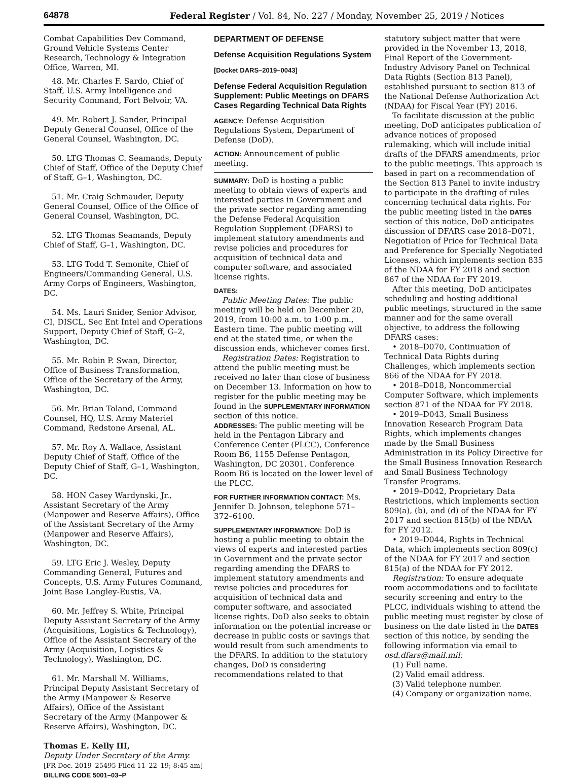64878 Federal Register / Vol. 84, No. 227 / Monday, November 25, 2019 / Notices
Combat Capabilities Dev Command, Ground Vehicle Systems Center Research, Technology & Integration Office, Warren, MI.
48. Mr. Charles F. Sardo, Chief of Staff, U.S. Army Intelligence and Security Command, Fort Belvoir, VA.
49. Mr. Robert J. Sander, Principal Deputy General Counsel, Office of the General Counsel, Washington, DC.
50. LTG Thomas C. Seamands, Deputy Chief of Staff, Office of the Deputy Chief of Staff, G–1, Washington, DC.
51. Mr. Craig Schmauder, Deputy General Counsel, Office of the Office of General Counsel, Washington, DC.
52. LTG Thomas Seamands, Deputy Chief of Staff, G–1, Washington, DC.
53. LTG Todd T. Semonite, Chief of Engineers/Commanding General, U.S. Army Corps of Engineers, Washington, DC.
54. Ms. Lauri Snider, Senior Advisor, CI, DISCL, Sec Ent Intel and Operations Support, Deputy Chief of Staff, G–2, Washington, DC.
55. Mr. Robin P. Swan, Director, Office of Business Transformation, Office of the Secretary of the Army, Washington, DC.
56. Mr. Brian Toland, Command Counsel, HQ, U.S. Army Materiel Command, Redstone Arsenal, AL.
57. Mr. Roy A. Wallace, Assistant Deputy Chief of Staff, Office of the Deputy Chief of Staff, G–1, Washington, DC.
58. HON Casey Wardynski, Jr., Assistant Secretary of the Army (Manpower and Reserve Affairs), Office of the Assistant Secretary of the Army (Manpower and Reserve Affairs), Washington, DC.
59. LTG Eric J. Wesley, Deputy Commanding General, Futures and Concepts, U.S. Army Futures Command, Joint Base Langley-Eustis, VA.
60. Mr. Jeffrey S. White, Principal Deputy Assistant Secretary of the Army (Acquisitions, Logistics & Technology), Office of the Assistant Secretary of the Army (Acquisition, Logistics & Technology), Washington, DC.
61. Mr. Marshall M. Williams, Principal Deputy Assistant Secretary of the Army (Manpower & Reserve Affairs), Office of the Assistant Secretary of the Army (Manpower & Reserve Affairs), Washington, DC.
Thomas E. Kelly III,
Deputy Under Secretary of the Army.
[FR Doc. 2019–25495 Filed 11–22–19; 8:45 am]
BILLING CODE 5001–03–P
DEPARTMENT OF DEFENSE
Defense Acquisition Regulations System
[Docket DARS–2019–0043]
Defense Federal Acquisition Regulation Supplement: Public Meetings on DFARS Cases Regarding Technical Data Rights
AGENCY: Defense Acquisition Regulations System, Department of Defense (DoD).
ACTION: Announcement of public meeting.
SUMMARY: DoD is hosting a public meeting to obtain views of experts and interested parties in Government and the private sector regarding amending the Defense Federal Acquisition Regulation Supplement (DFARS) to implement statutory amendments and revise policies and procedures for acquisition of technical data and computer software, and associated license rights.
DATES:
Public Meeting Dates: The public meeting will be held on December 20, 2019, from 10:00 a.m. to 1:00 p.m., Eastern time. The public meeting will end at the stated time, or when the discussion ends, whichever comes first.
Registration Dates: Registration to attend the public meeting must be received no later than close of business on December 13. Information on how to register for the public meeting may be found in the SUPPLEMENTARY INFORMATION section of this notice.
ADDRESSES: The public meeting will be held in the Pentagon Library and Conference Center (PLCC), Conference Room B6, 1155 Defense Pentagon, Washington, DC 20301. Conference Room B6 is located on the lower level of the PLCC.
FOR FURTHER INFORMATION CONTACT: Ms. Jennifer D. Johnson, telephone 571–372–6100.
SUPPLEMENTARY INFORMATION: DoD is hosting a public meeting to obtain the views of experts and interested parties in Government and the private sector regarding amending the DFARS to implement statutory amendments and revise policies and procedures for acquisition of technical data and computer software, and associated license rights. DoD also seeks to obtain information on the potential increase or decrease in public costs or savings that would result from such amendments to the DFARS. In addition to the statutory changes, DoD is considering recommendations related to that
statutory subject matter that were provided in the November 13, 2018, Final Report of the Government-Industry Advisory Panel on Technical Data Rights (Section 813 Panel), established pursuant to section 813 of the National Defense Authorization Act (NDAA) for Fiscal Year (FY) 2016.
To facilitate discussion at the public meeting, DoD anticipates publication of advance notices of proposed rulemaking, which will include initial drafts of the DFARS amendments, prior to the public meetings. This approach is based in part on a recommendation of the Section 813 Panel to invite industry to participate in the drafting of rules concerning technical data rights. For the public meeting listed in the DATES section of this notice, DoD anticipates discussion of DFARS case 2018–D071, Negotiation of Price for Technical Data and Preference for Specially Negotiated Licenses, which implements section 835 of the NDAA for FY 2018 and section 867 of the NDAA for FY 2019.
After this meeting, DoD anticipates scheduling and hosting additional public meetings, structured in the same manner and for the same overall objective, to address the following DFARS cases:
• 2018–D070, Continuation of Technical Data Rights during Challenges, which implements section 866 of the NDAA for FY 2018.
• 2018–D018, Noncommercial Computer Software, which implements section 871 of the NDAA for FY 2018.
• 2019–D043, Small Business Innovation Research Program Data Rights, which implements changes made by the Small Business Administration in its Policy Directive for the Small Business Innovation Research and Small Business Technology Transfer Programs.
• 2019–D042, Proprietary Data Restrictions, which implements section 809(a), (b), and (d) of the NDAA for FY 2017 and section 815(b) of the NDAA for FY 2012.
• 2019–D044, Rights in Technical Data, which implements section 809(c) of the NDAA for FY 2017 and section 815(a) of the NDAA for FY 2012.
Registration: To ensure adequate room accommodations and to facilitate security screening and entry to the PLCC, individuals wishing to attend the public meeting must register by close of business on the date listed in the DATES section of this notice, by sending the following information via email to osd.dfars@mail.mil:
(1) Full name.
(2) Valid email address.
(3) Valid telephone number.
(4) Company or organization name.